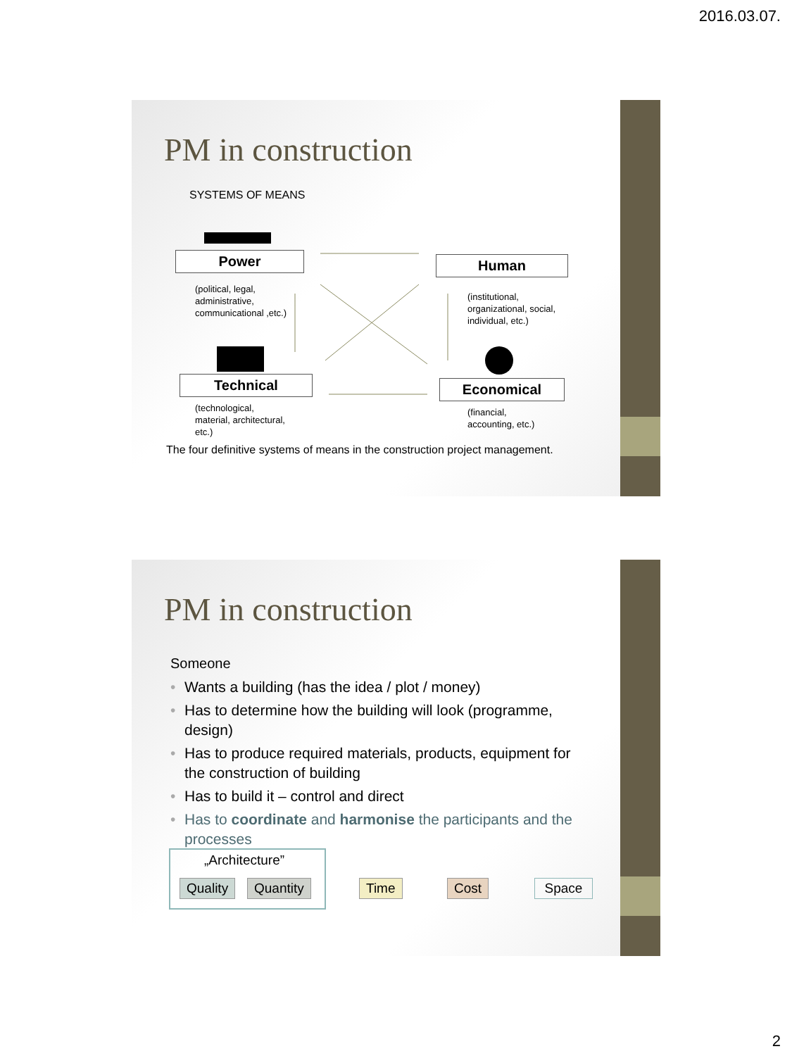2016.03.07.
PM in construction
SYSTEMS OF MEANS
Power Human
(political, legal,
administrative,
communicational ,etc.)
(institutional,
organizational, social,
individual, etc.)
Technical Economical
(technological,
material, architectural,
etc.)
(financial,
accounting, etc.)
The four definitive systems of means in the construction project management.
PM in construction
Someone
• Wants a building (has the idea / plot / money)
• Has to determine how the building will look (programme, design)
• Has to produce required materials, products, equipment for the construction of building
• Has to build it – control and direct
• Has to coordinate and harmonise the participants and the processes
„Architecture”
Quality Quantity Time Cost Space
2